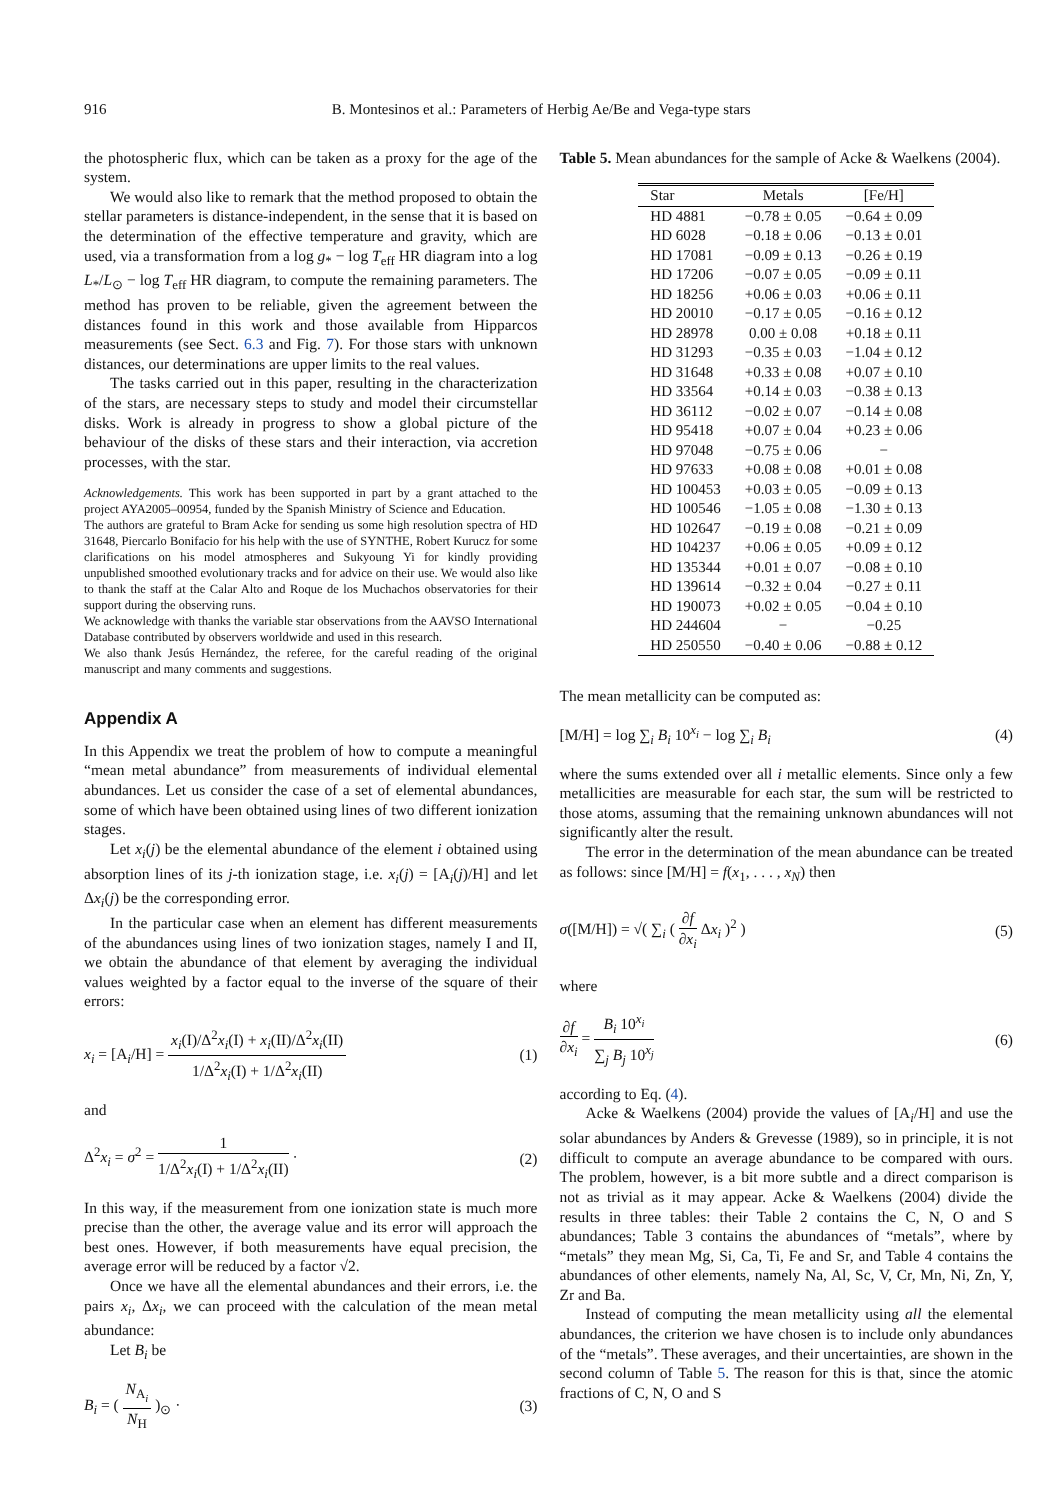916 B. Montesinos et al.: Parameters of Herbig Ae/Be and Vega-type stars
the photospheric flux, which can be taken as a proxy for the age of the system.
We would also like to remark that the method proposed to obtain the stellar parameters is distance-independent, in the sense that it is based on the determination of the effective temperature and gravity, which are used, via a transformation from a log g<sub>*</sub> − log T<sub>eff</sub> HR diagram into a log L<sub>*</sub>/L<sub>⊙</sub> − log T<sub>eff</sub> HR diagram, to compute the remaining parameters. The method has proven to be reliable, given the agreement between the distances found in this work and those available from Hipparcos measurements (see Sect. 6.3 and Fig. 7). For those stars with unknown distances, our determinations are upper limits to the real values.
The tasks carried out in this paper, resulting in the characterization of the stars, are necessary steps to study and model their circumstellar disks. Work is already in progress to show a global picture of the behaviour of the disks of these stars and their interaction, via accretion processes, with the star.
Acknowledgements. This work has been supported in part by a grant attached to the project AYA2005–00954, funded by the Spanish Ministry of Science and Education.
The authors are grateful to Bram Acke for sending us some high resolution spectra of HD 31648, Piercarlo Bonifacio for his help with the use of SYNTHE, Robert Kurucz for some clarifications on his model atmospheres and Sukyoung Yi for kindly providing unpublished smoothed evolutionary tracks and for advice on their use. We would also like to thank the staff at the Calar Alto and Roque de los Muchachos observatories for their support during the observing runs.
We acknowledge with thanks the variable star observations from the AAVSO International Database contributed by observers worldwide and used in this research.
We also thank Jesús Hernández, the referee, for the careful reading of the original manuscript and many comments and suggestions.
Appendix A
In this Appendix we treat the problem of how to compute a meaningful “mean metal abundance” from measurements of individual elemental abundances. Let us consider the case of a set of elemental abundances, some of which have been obtained using lines of two different ionization stages.
Let x<sub>i</sub>(j) be the elemental abundance of the element i obtained using absorption lines of its j-th ionization stage, i.e. x<sub>i</sub>(j) = [A<sub>i</sub>(j)/H] and let Δx<sub>i</sub>(j) be the corresponding error.
In the particular case when an element has different measurements of the abundances using lines of two ionization stages, namely I and II, we obtain the abundance of that element by averaging the individual values weighted by a factor equal to the inverse of the square of their errors:
x<sub>i</sub> = [A<sub>i</sub>/H] = x<sub>i</sub>(I)/Δ<sup>2</sup>x<sub>i</sub>(I) + x<sub>i</sub>(II)/Δ<sup>2</sup>x<sub>i</sub>(II) 1/Δ<sup>2</sup>x<sub>i</sub>(I) + 1/Δ<sup>2</sup>x<sub>i</sub>(II) (1)
and
Δ<sup>2</sup>x<sub>i</sub> = σ<sup>2</sup> = 1 1/Δ<sup>2</sup>x<sub>i</sub>(I) + 1/Δ<sup>2</sup>x<sub>i</sub>(II) · (2)
In this way, if the measurement from one ionization state is much more precise than the other, the average value and its error will approach the best ones. However, if both measurements have equal precision, the average error will be reduced by a factor √2.
Once we have all the elemental abundances and their errors, i.e. the pairs x<sub>i</sub>, Δx<sub>i</sub>, we can proceed with the calculation of the mean metal abundance:
Let B<sub>i</sub> be
B<sub>i</sub> = ( N<sub>A<sub>i</sub></sub> N<sub>H</sub> )<sub>⊙</sub> · (3)
Table 5. Mean abundances for the sample of Acke & Waelkens (2004).
| Star | Metals | [Fe/H] |
| --- | --- | --- |
| HD 4881 | −0.78 ± 0.05 | −0.64 ± 0.09 |
| HD 6028 | −0.18 ± 0.06 | −0.13 ± 0.01 |
| HD 17081 | −0.09 ± 0.13 | −0.26 ± 0.19 |
| HD 17206 | −0.07 ± 0.05 | −0.09 ± 0.11 |
| HD 18256 | +0.06 ± 0.03 | +0.06 ± 0.11 |
| HD 20010 | −0.17 ± 0.05 | −0.16 ± 0.12 |
| HD 28978 | 0.00 ± 0.08 | +0.18 ± 0.11 |
| HD 31293 | −0.35 ± 0.03 | −1.04 ± 0.12 |
| HD 31648 | +0.33 ± 0.08 | +0.07 ± 0.10 |
| HD 33564 | +0.14 ± 0.03 | −0.38 ± 0.13 |
| HD 36112 | −0.02 ± 0.07 | −0.14 ± 0.08 |
| HD 95418 | +0.07 ± 0.04 | +0.23 ± 0.06 |
| HD 97048 | −0.75 ± 0.06 | − |
| HD 97633 | +0.08 ± 0.08 | +0.01 ± 0.08 |
| HD 100453 | +0.03 ± 0.05 | −0.09 ± 0.13 |
| HD 100546 | −1.05 ± 0.08 | −1.30 ± 0.13 |
| HD 102647 | −0.19 ± 0.08 | −0.21 ± 0.09 |
| HD 104237 | +0.06 ± 0.05 | +0.09 ± 0.12 |
| HD 135344 | +0.01 ± 0.07 | −0.08 ± 0.10 |
| HD 139614 | −0.32 ± 0.04 | −0.27 ± 0.11 |
| HD 190073 | +0.02 ± 0.05 | −0.04 ± 0.10 |
| HD 244604 | − | −0.25 |
| HD 250550 | −0.40 ± 0.06 | −0.88 ± 0.12 |
The mean metallicity can be computed as:
[M/H] = log ∑<sub>i</sub> B<sub>i</sub> 10<sup>x<sub>i</sub></sup> − log ∑<sub>i</sub> B<sub>i</sub> (4)
where the sums extended over all i metallic elements. Since only a few metallicities are measurable for each star, the sum will be restricted to those atoms, assuming that the remaining unknown abundances will not significantly alter the result.
The error in the determination of the mean abundance can be treated as follows: since [M/H] = f(x<sub>1</sub>, . . . , x<sub>N</sub>) then
σ([M/H]) = √( ∑<sub>i</sub> ( ∂f ∂x<sub>i</sub> Δx<sub>i</sub> )<sup>2</sup> ) (5)
where
∂f ∂x<sub>i</sub> = B<sub>i</sub> 10<sup>x<sub>i</sub></sup> ∑<sub>j</sub> B<sub>j</sub> 10<sup>x<sub>j</sub></sup> (6)
according to Eq. (4).
Acke & Waelkens (2004) provide the values of [A<sub>i</sub>/H] and use the solar abundances by Anders & Grevesse (1989), so in principle, it is not difficult to compute an average abundance to be compared with ours. The problem, however, is a bit more subtle and a direct comparison is not as trivial as it may appear. Acke & Waelkens (2004) divide the results in three tables: their Table 2 contains the C, N, O and S abundances; Table 3 contains the abundances of “metals”, where by “metals” they mean Mg, Si, Ca, Ti, Fe and Sr, and Table 4 contains the abundances of other elements, namely Na, Al, Sc, V, Cr, Mn, Ni, Zn, Y, Zr and Ba.
Instead of computing the mean metallicity using all the elemental abundances, the criterion we have chosen is to include only abundances of the “metals”. These averages, and their uncertainties, are shown in the second column of Table 5. The reason for this is that, since the atomic fractions of C, N, O and S